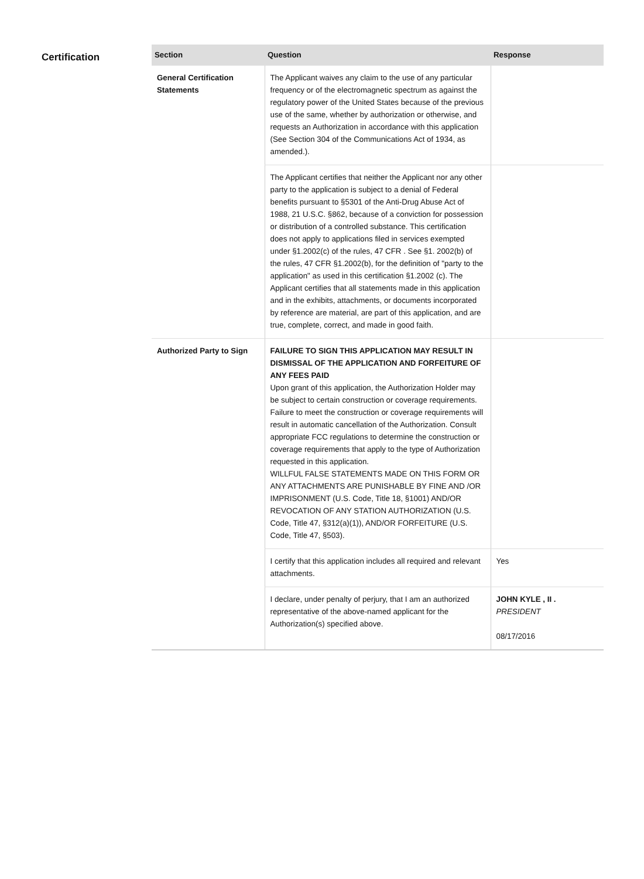Certification
| Section | Question | Response |
| --- | --- | --- |
| General Certification Statements | The Applicant waives any claim to the use of any particular frequency or of the electromagnetic spectrum as against the regulatory power of the United States because of the previous use of the same, whether by authorization or otherwise, and requests an Authorization in accordance with this application (See Section 304 of the Communications Act of 1934, as amended.). | |
| | The Applicant certifies that neither the Applicant nor any other party to the application is subject to a denial of Federal benefits pursuant to §5301 of the Anti-Drug Abuse Act of 1988, 21 U.S.C. §862, because of a conviction for possession or distribution of a controlled substance. This certification does not apply to applications filed in services exempted under §1.2002(c) of the rules, 47 CFR . See §1. 2002(b) of the rules, 47 CFR §1.2002(b), for the definition of "party to the application" as used in this certification §1.2002 (c). The Applicant certifies that all statements made in this application and in the exhibits, attachments, or documents incorporated by reference are material, are part of this application, and are true, complete, correct, and made in good faith. | |
| Authorized Party to Sign | FAILURE TO SIGN THIS APPLICATION MAY RESULT IN DISMISSAL OF THE APPLICATION AND FORFEITURE OF ANY FEES PAID Upon grant of this application, the Authorization Holder may be subject to certain construction or coverage requirements. Failure to meet the construction or coverage requirements will result in automatic cancellation of the Authorization. Consult appropriate FCC regulations to determine the construction or coverage requirements that apply to the type of Authorization requested in this application. WILLFUL FALSE STATEMENTS MADE ON THIS FORM OR ANY ATTACHMENTS ARE PUNISHABLE BY FINE AND /OR IMPRISONMENT (U.S. Code, Title 18, §1001) AND/OR REVOCATION OF ANY STATION AUTHORIZATION (U.S. Code, Title 47, §312(a)(1)), AND/OR FORFEITURE (U.S. Code, Title 47, §503). | |
| | I certify that this application includes all required and relevant attachments. | Yes |
| | I declare, under penalty of perjury, that I am an authorized representative of the above-named applicant for the Authorization(s) specified above. | JOHN KYLE , II . PRESIDENT 08/17/2016 |